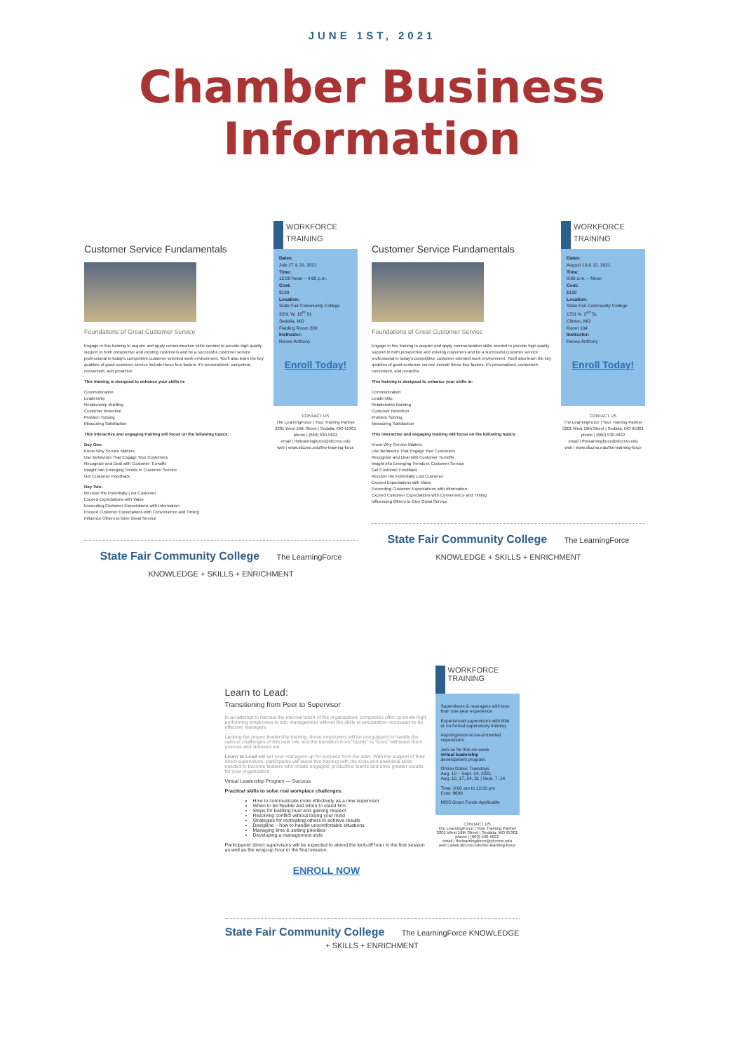JUNE 1ST, 2021
Chamber Business Information
Customer Service Fundamentals
Foundations of Great Customer Service
Engage in this training to acquire and apply communication skills needed to provide high quality support to both prospective and existing customers and be a successful customer service professional in today's competitive customer-oriented work environment. You'll also learn the key qualities of good customer service include these four factors: it's personalized, competent, convenient, and proactive.
This training is designed to enhance your skills in:
Communication
Leadership
Relationship Building
Customer Retention
Problem Solving
Measuring Satisfaction
This interactive and engaging training will focus on the following topics:
Day One:
Know Why Service Matters
Use Behaviors That Engage Your Customers
Recognize and Deal with Customer Turnoffs
Insight into Emerging Trends in Customer Service
Get Customer Feedback
Day Two:
Recover the Potentially Lost Customer
Exceed Expectations with Value
Exceeding Customer Expectations with Information
Exceed Customer Expectations with Convenience and Timing
Influence Others to Give Great Service
WORKFORCE
TRAINING
Dates:
July 27 & 29, 2021
Time:
12:00 Noon – 4:00 p.m.
Cost:
$199
Location:
State Fair Community College
3201 W. 16<sup>th</sup> St.
Sedalia, MO
Fielding Room 209
Instructor:
Renee Anthony
Enroll Today!
CONTACT US
The LearningForce | Your Training Partner
3201 West 16th Street | Sedalia, MO 65301
phone | (660) 530-5822
email | thelearningforce@sfccmo.edu
web | www.sfccmo.edu/the-learning-force
State Fair Community College The LearningForce KNOWLEDGE + SKILLS + ENRICHMENT
Customer Service Fundamentals
Foundations of Great Customer Service
Engage in this training to acquire and apply communication skills needed to provide high quality support to both prospective and existing customers and be a successful customer service professional in today's competitive customer-oriented work environment. You'll also learn the key qualities of good customer service include these four factors: it's personalized, competent, convenient, and proactive.
This training is designed to enhance your skills in:
Communication
Leadership
Relationship Building
Customer Retention
Problem Solving
Measuring Satisfaction
This interactive and engaging training will focus on the following topics:
Know Why Service Matters
Use Behaviors That Engage Your Customers
Recognize and Deal with Customer Turnoffs
Insight into Emerging Trends in Customer Service
Get Customer Feedback
Recover the Potentially Lost Customer
Exceed Expectations with Value
Exceeding Customer Expectations with Information
Exceed Customer Expectations with Convenience and Timing
Influencing Others to Give Great Service
WORKFORCE
TRAINING
Dates:
August 10 & 12, 2021
Time:
8:00 a.m. – Noon
Cost:
$199
Location:
State Fair Community College
1701 N. 2<sup>nd</sup> St.
Clinton, MO
Room 104
Instructor:
Renee Anthony
Enroll Today!
CONTACT US
The LearningForce | Your Training Partner
3201 West 16th Street | Sedalia, MO 65301
phone | (660) 530-5822
email | thelearningforce@sfccmo.edu
web | www.sfccmo.edu/the-learning-force
State Fair Community College The LearningForce KNOWLEDGE + SKILLS + ENRICHMENT
Learn to Lead:
Transitioning from Peer to Supervisor
In an attempt to harvest the internal talent of the organization, companies often promote high-performing employees to into management without the skills or preparation necessary to be effective managers.
Lacking the proper leadership training, these employees will be unequipped to handle the various challenges of this new role and the transition from "buddy" to "boss" will leave them anxious and stressed out.
Learn to Lead will set your managers up for success from the start. With the support of their direct supervisors, participants will leave this training with the tools and analytical skills needed to become leaders who create engaged, productive teams and drive greater results for your organization.
Virtual Leadership Program — Success
Practical skills to solve real workplace challenges:
How to communicate more effectively as a new supervisor
When to be flexible and when to stand firm
Steps for building trust and gaining respect
Resolving conflict without losing your mind
Strategies for motivating others to achieve results
Discipline – how to handle uncomfortable situations
Managing time & setting priorities
Developing a management style
Participants' direct supervisors will be expected to attend the kick-off hour in the first session as well as the wrap-up hour in the final session.
ENROLL NOW
WORKFORCE
TRAINING
Supervisors & managers with less than one year experience
Experienced supervisors with little or no formal supervisory training
Aspiring/soon-to-be-promoted supervisors
Join us for this six-week
virtual leadership
development program.
Online Dates: Tuesdays
Aug. 10 – Sept. 14, 2021
Aug. 10, 17, 24, 31 | Sept. 7, 14
Time: 9:00 am to 12:00 pm
Cost: $699
MOS Grant Funds Applicable
CONTACT US
The LearningForce | Your Training Partner
3201 West 16th Street | Sedalia, MO 65301
phone | (660) 530-5822
email | thelearningforce@sfccmo.edu
web | www.sfccmo.edu/the-learning-force
State Fair Community College The LearningForce KNOWLEDGE + SKILLS + ENRICHMENT